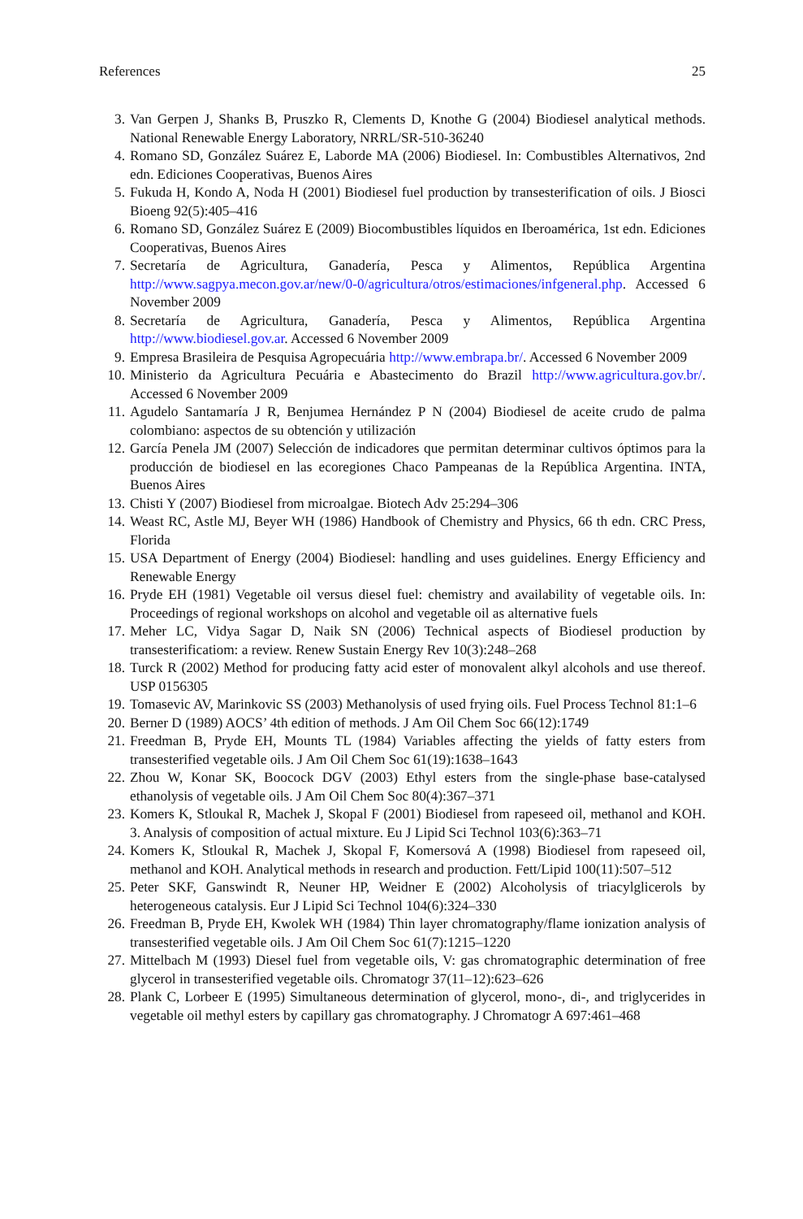References 25
3. Van Gerpen J, Shanks B, Pruszko R, Clements D, Knothe G (2004) Biodiesel analytical methods. National Renewable Energy Laboratory, NRRL/SR-510-36240
4. Romano SD, González Suárez E, Laborde MA (2006) Biodiesel. In: Combustibles Alternativos, 2nd edn. Ediciones Cooperativas, Buenos Aires
5. Fukuda H, Kondo A, Noda H (2001) Biodiesel fuel production by transesterification of oils. J Biosci Bioeng 92(5):405–416
6. Romano SD, González Suárez E (2009) Biocombustibles líquidos en Iberoamérica, 1st edn. Ediciones Cooperativas, Buenos Aires
7. Secretaría de Agricultura, Ganadería, Pesca y Alimentos, República Argentina http://www.sagpya.mecon.gov.ar/new/0-0/agricultura/otros/estimaciones/infgeneral.php. Accessed 6 November 2009
8. Secretaría de Agricultura, Ganadería, Pesca y Alimentos, República Argentina http://www.biodiesel.gov.ar. Accessed 6 November 2009
9. Empresa Brasileira de Pesquisa Agropecuária http://www.embrapa.br/. Accessed 6 November 2009
10. Ministerio da Agricultura Pecuária e Abastecimento do Brazil http://www.agricultura.gov.br/. Accessed 6 November 2009
11. Agudelo Santamaría J R, Benjumea Hernández P N (2004) Biodiesel de aceite crudo de palma colombiano: aspectos de su obtención y utilización
12. García Penela JM (2007) Selección de indicadores que permitan determinar cultivos óptimos para la producción de biodiesel en las ecoregiones Chaco Pampeanas de la República Argentina. INTA, Buenos Aires
13. Chisti Y (2007) Biodiesel from microalgae. Biotech Adv 25:294–306
14. Weast RC, Astle MJ, Beyer WH (1986) Handbook of Chemistry and Physics, 66 th edn. CRC Press, Florida
15. USA Department of Energy (2004) Biodiesel: handling and uses guidelines. Energy Efficiency and Renewable Energy
16. Pryde EH (1981) Vegetable oil versus diesel fuel: chemistry and availability of vegetable oils. In: Proceedings of regional workshops on alcohol and vegetable oil as alternative fuels
17. Meher LC, Vidya Sagar D, Naik SN (2006) Technical aspects of Biodiesel production by transesterificatiom: a review. Renew Sustain Energy Rev 10(3):248–268
18. Turck R (2002) Method for producing fatty acid ester of monovalent alkyl alcohols and use thereof. USP 0156305
19. Tomasevic AV, Marinkovic SS (2003) Methanolysis of used frying oils. Fuel Process Technol 81:1–6
20. Berner D (1989) AOCS’ 4th edition of methods. J Am Oil Chem Soc 66(12):1749
21. Freedman B, Pryde EH, Mounts TL (1984) Variables affecting the yields of fatty esters from transesterified vegetable oils. J Am Oil Chem Soc 61(19):1638–1643
22. Zhou W, Konar SK, Boocock DGV (2003) Ethyl esters from the single-phase base-catalysed ethanolysis of vegetable oils. J Am Oil Chem Soc 80(4):367–371
23. Komers K, Stloukal R, Machek J, Skopal F (2001) Biodiesel from rapeseed oil, methanol and KOH. 3. Analysis of composition of actual mixture. Eu J Lipid Sci Technol 103(6):363–71
24. Komers K, Stloukal R, Machek J, Skopal F, Komersová A (1998) Biodiesel from rapeseed oil, methanol and KOH. Analytical methods in research and production. Fett/Lipid 100(11):507–512
25. Peter SKF, Ganswindt R, Neuner HP, Weidner E (2002) Alcoholysis of triacylglicerols by heterogeneous catalysis. Eur J Lipid Sci Technol 104(6):324–330
26. Freedman B, Pryde EH, Kwolek WH (1984) Thin layer chromatography/flame ionization analysis of transesterified vegetable oils. J Am Oil Chem Soc 61(7):1215–1220
27. Mittelbach M (1993) Diesel fuel from vegetable oils, V: gas chromatographic determination of free glycerol in transesterified vegetable oils. Chromatogr 37(11–12):623–626
28. Plank C, Lorbeer E (1995) Simultaneous determination of glycerol, mono-, di-, and triglycerides in vegetable oil methyl esters by capillary gas chromatography. J Chromatogr A 697:461–468